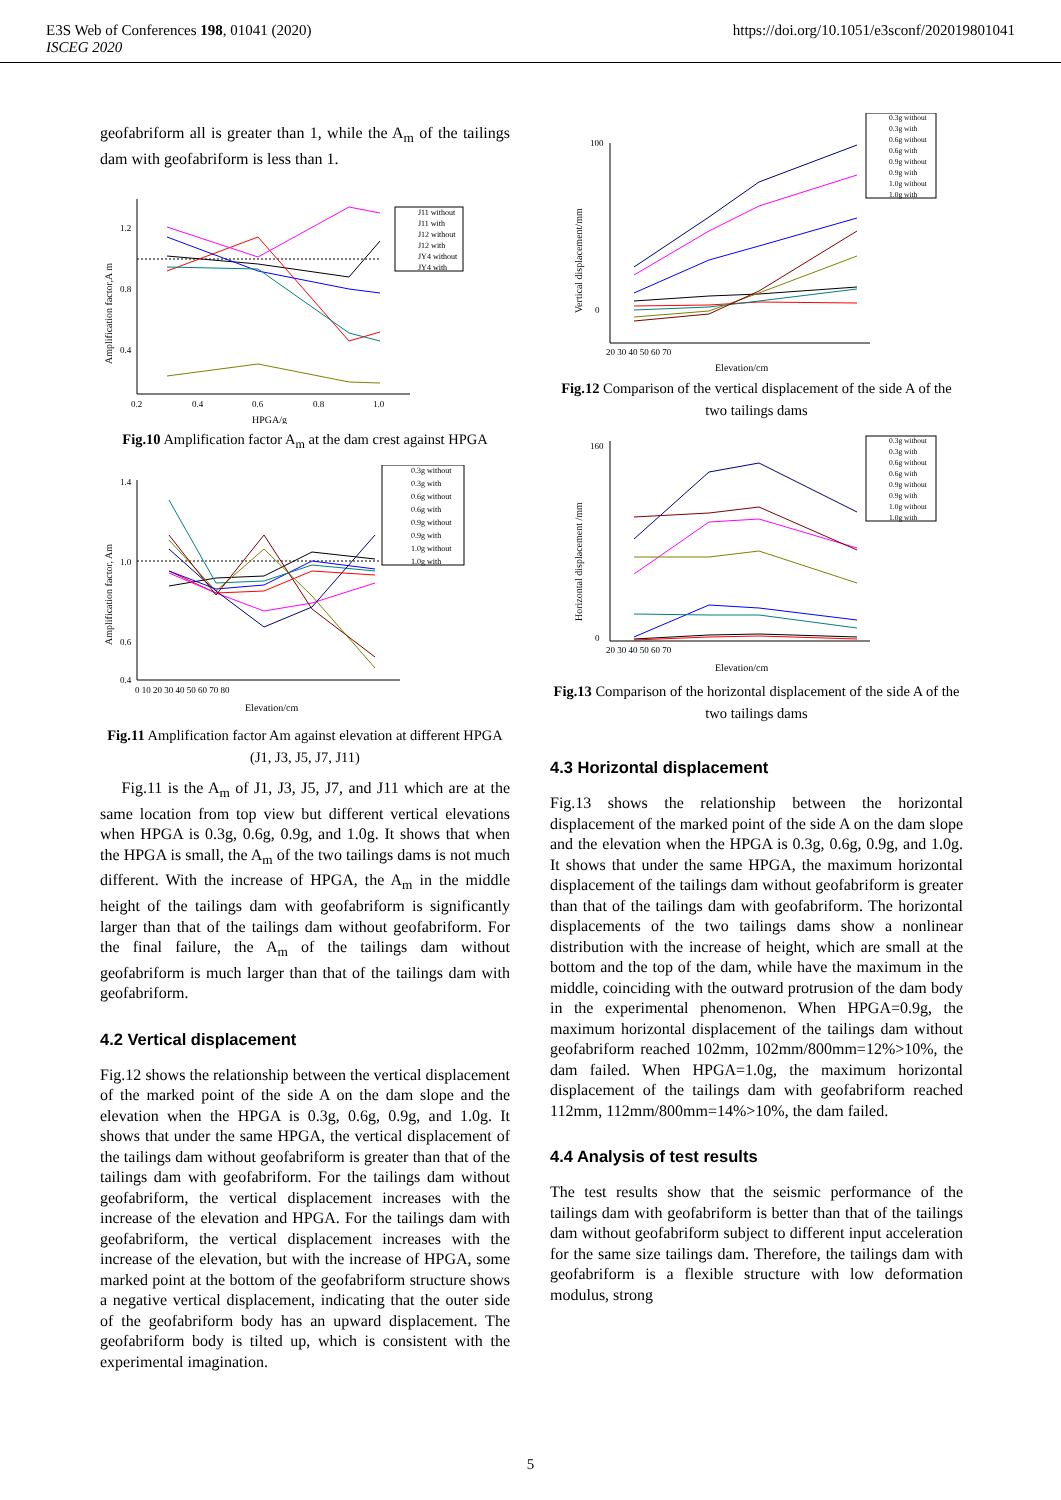E3S Web of Conferences 198, 01041 (2020)
ISCEG 2020
https://doi.org/10.1051/e3sconf/202019801041
geofabriform all is greater than 1, while the A<sub>m</sub> of the tailings dam with geofabriform is less than 1.
J11 without
J11 with
J12 without
J12 with
JY4 without
JY4 with
1.2
0.8
0.4
0.2
0.4
0.6
0.8
1.0
HPGA/g
Amplification factor,A m
Fig.10 Amplification factor A<sub>m</sub> at the dam crest against HPGA
0.3g without
0.3g with
0.6g without
0.6g with
0.9g without
0.9g with
1.0g without
1.0g with
1.4
1.0
0.6
0.4
0 10 20 30 40 50 60 70 80
Elevation/cm
Amplification factor, Am
Fig.11 Amplification factor Am against elevation at different HPGA (J1, J3, J5, J7, J11)
Fig.11 is the A<sub>m</sub> of J1, J3, J5, J7, and J11 which are at the same location from top view but different vertical elevations when HPGA is 0.3g, 0.6g, 0.9g, and 1.0g. It shows that when the HPGA is small, the A<sub>m</sub> of the two tailings dams is not much different. With the increase of HPGA, the A<sub>m</sub> in the middle height of the tailings dam with geofabriform is significantly larger than that of the tailings dam without geofabriform. For the final failure, the A<sub>m</sub> of the tailings dam without geofabriform is much larger than that of the tailings dam with geofabriform.
4.2 Vertical displacement
Fig.12 shows the relationship between the vertical displacement of the marked point of the side A on the dam slope and the elevation when the HPGA is 0.3g, 0.6g, 0.9g, and 1.0g. It shows that under the same HPGA, the vertical displacement of the tailings dam without geofabriform is greater than that of the tailings dam with geofabriform. For the tailings dam without geofabriform, the vertical displacement increases with the increase of the elevation and HPGA. For the tailings dam with geofabriform, the vertical displacement increases with the increase of the elevation, but with the increase of HPGA, some marked point at the bottom of the geofabriform structure shows a negative vertical displacement, indicating that the outer side of the geofabriform body has an upward displacement. The geofabriform body is tilted up, which is consistent with the experimental imagination.
0.3g without
0.3g with
0.6g without
0.6g with
0.9g without
0.9g with
1.0g without
1.0g with
100
0
20 30 40 50 60 70
Elevation/cm
Vertical displacement/mm
Fig.12 Comparison of the vertical displacement of the side A of the two tailings dams
0.3g without
0.3g with
0.6g without
0.6g with
0.9g without
0.9g with
1.0g without
1.0g with
160
0
20 30 40 50 60 70
Elevation/cm
Horizontal displacement /mm
Fig.13 Comparison of the horizontal displacement of the side A of the two tailings dams
4.3 Horizontal displacement
Fig.13 shows the relationship between the horizontal displacement of the marked point of the side A on the dam slope and the elevation when the HPGA is 0.3g, 0.6g, 0.9g, and 1.0g. It shows that under the same HPGA, the maximum horizontal displacement of the tailings dam without geofabriform is greater than that of the tailings dam with geofabriform. The horizontal displacements of the two tailings dams show a nonlinear distribution with the increase of height, which are small at the bottom and the top of the dam, while have the maximum in the middle, coinciding with the outward protrusion of the dam body in the experimental phenomenon. When HPGA=0.9g, the maximum horizontal displacement of the tailings dam without geofabriform reached 102mm, 102mm/800mm=12%>10%, the dam failed. When HPGA=1.0g, the maximum horizontal displacement of the tailings dam with geofabriform reached 112mm, 112mm/800mm=14%>10%, the dam failed.
4.4 Analysis of test results
The test results show that the seismic performance of the tailings dam with geofabriform is better than that of the tailings dam without geofabriform subject to different input acceleration for the same size tailings dam. Therefore, the tailings dam with geofabriform is a flexible structure with low deformation modulus, strong
5